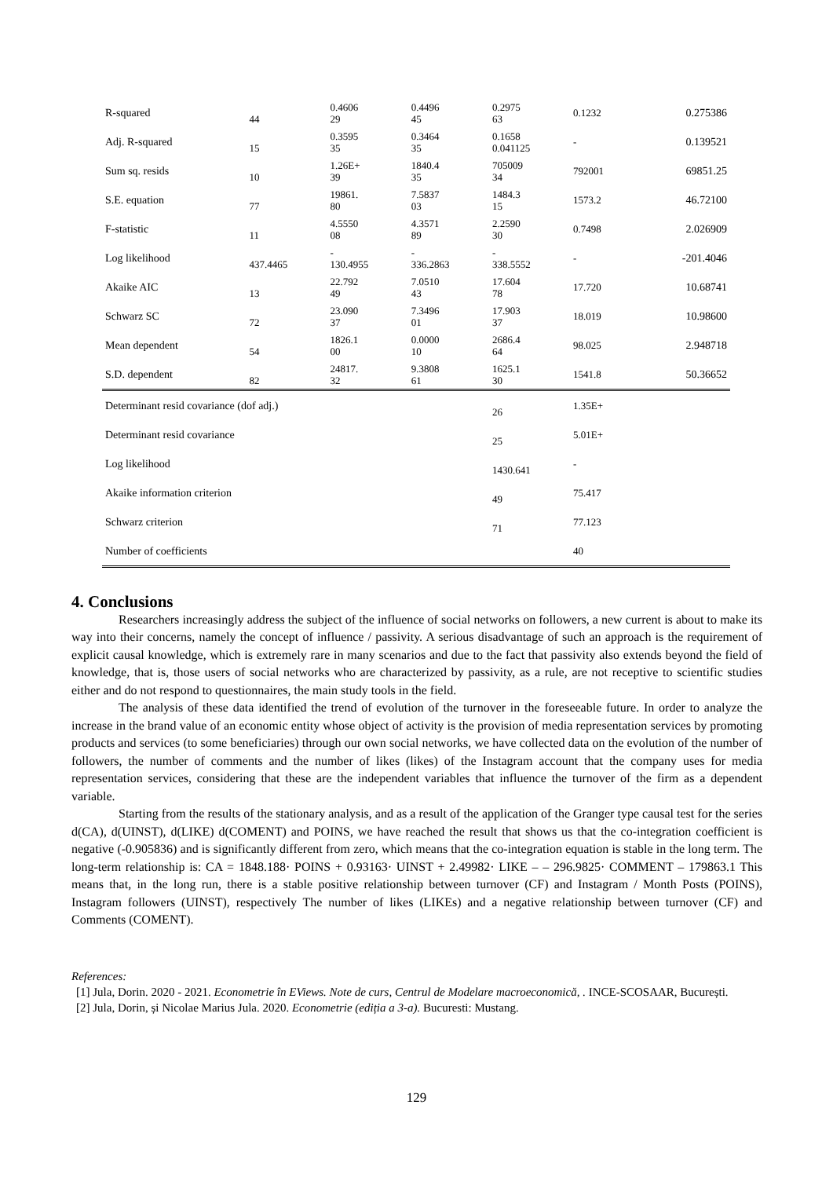| R-squared | 44 | 0.4606 29 | 0.4496 45 | 0.2975 63 | 0.1232 | 0.275386 |
| Adj. R-squared | 15 | 0.3595 35 | 0.3464 35 | 0.1658 0.041125 | - | 0.139521 |
| Sum sq. resids | 10 | 1.26E+ 39 | 1840.4 35 | 705009 34 | 792001 | 69851.25 |
| S.E. equation | 77 | 19861. 80 | 7.5837 03 | 1484.3 15 | 1573.2 | 46.72100 |
| F-statistic | 11 | 4.5550 08 | 4.3571 89 | 2.2590 30 | 0.7498 | 2.026909 |
| Log likelihood | 437.4465 | - 130.4955 | - 336.2863 | - 338.5552 | - | -201.4046 |
| Akaike AIC | 13 | 22.792 49 | 7.0510 43 | 17.604 78 | 17.720 | 10.68741 |
| Schwarz SC | 72 | 23.090 37 | 7.3496 01 | 17.903 37 | 18.019 | 10.98600 |
| Mean dependent | 54 | 1826.1 00 | 0.0000 10 | 2686.4 64 | 98.025 | 2.948718 |
| S.D. dependent | 82 | 24817. 32 | 9.3808 61 | 1625.1 30 | 1541.8 | 50.36652 |
| Determinant resid covariance (dof adj.) | | | | 26 | 1.35E+ | |
| Determinant resid covariance | | | | 25 | 5.01E+ | |
| Log likelihood | | | | 1430.641 | - | |
| Akaike information criterion | | | | 49 | 75.417 | |
| Schwarz criterion | | | | 71 | 77.123 | |
| Number of coefficients | | | | | 40 | |
4. Conclusions
Researchers increasingly address the subject of the influence of social networks on followers, a new current is about to make its way into their concerns, namely the concept of influence / passivity. A serious disadvantage of such an approach is the requirement of explicit causal knowledge, which is extremely rare in many scenarios and due to the fact that passivity also extends beyond the field of knowledge, that is, those users of social networks who are characterized by passivity, as a rule, are not receptive to scientific studies either and do not respond to questionnaires, the main study tools in the field.
The analysis of these data identified the trend of evolution of the turnover in the foreseeable future. In order to analyze the increase in the brand value of an economic entity whose object of activity is the provision of media representation services by promoting products and services (to some beneficiaries) through our own social networks, we have collected data on the evolution of the number of followers, the number of comments and the number of likes (likes) of the Instagram account that the company uses for media representation services, considering that these are the independent variables that influence the turnover of the firm as a dependent variable.
Starting from the results of the stationary analysis, and as a result of the application of the Granger type causal test for the series d(CA), d(UINST), d(LIKE) d(COMENT) and POINS, we have reached the result that shows us that the co-integration coefficient is negative (-0.905836) and is significantly different from zero, which means that the co-integration equation is stable in the long term. The long-term relationship is: CA = 1848.188· POINS + 0.93163· UINST + 2.49982· LIKE – – 296.9825· COMMENT – 179863.1 This means that, in the long run, there is a stable positive relationship between turnover (CF) and Instagram / Month Posts (POINS), Instagram followers (UINST), respectively The number of likes (LIKEs) and a negative relationship between turnover (CF) and Comments (COMENT).
References:
[1] Jula, Dorin. 2020 - 2021. Econometrie în EViews. Note de curs, Centrul de Modelare macroeconomică, . INCE-SCOSAAR, București.
[2] Jula, Dorin, și Nicolae Marius Jula. 2020. Econometrie (ediția a 3-a). Bucuresti: Mustang.
129